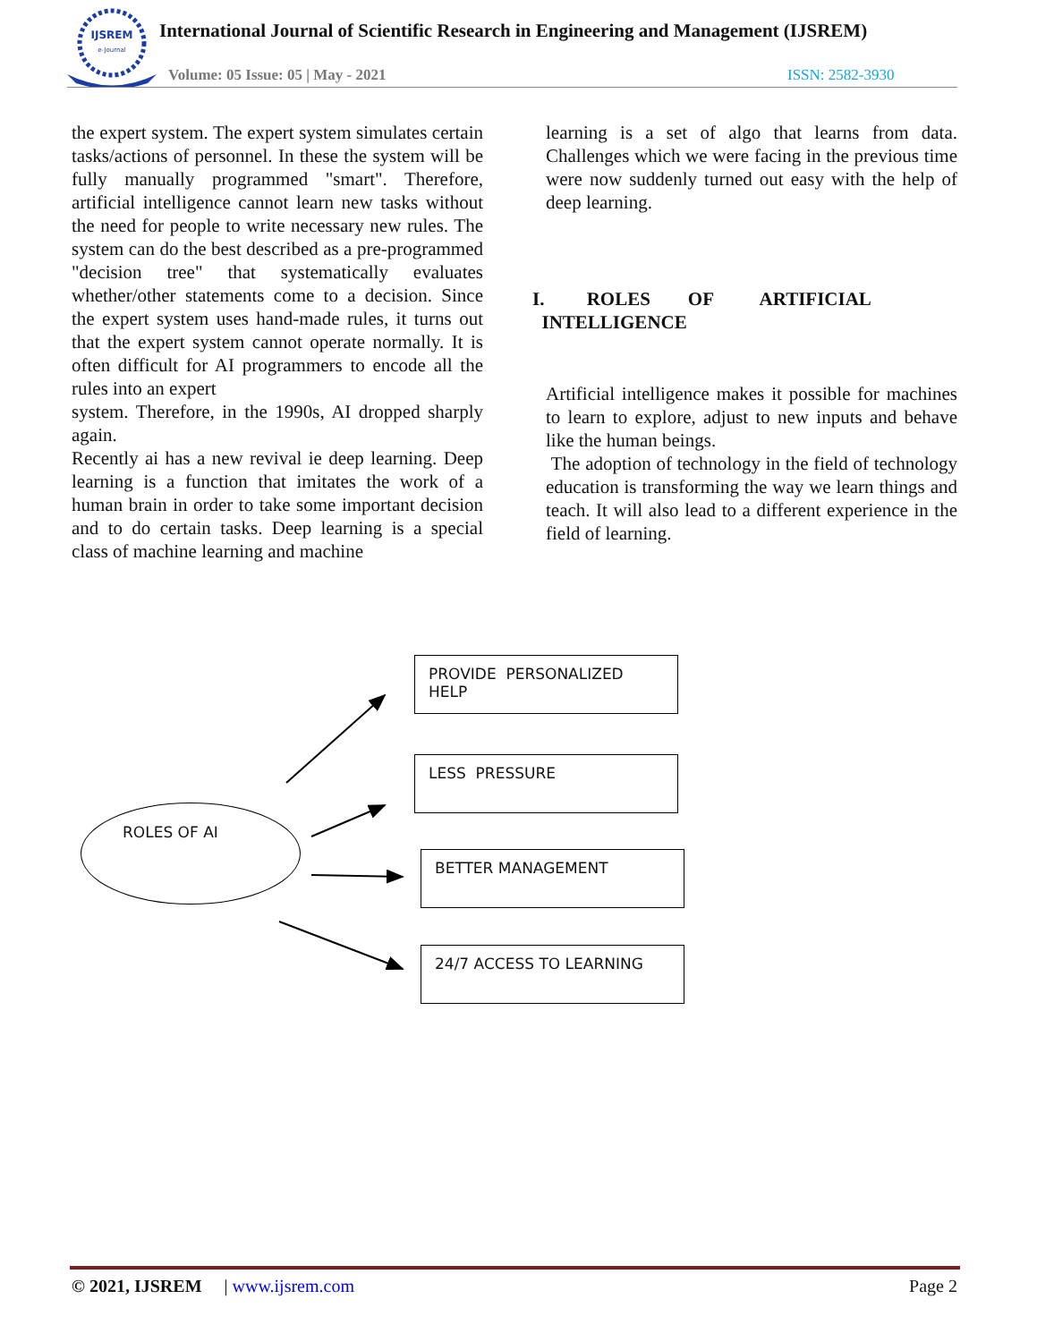IJSREM
e-Journal
International Journal of Scientific Research in Engineering and Management (IJSREM)
Volume: 05 Issue: 05 | May - 2021
ISSN: 2582-3930
the expert system. The expert system simulates certain tasks/actions of personnel. In these the system will be fully manually programmed "smart". Therefore, artificial intelligence cannot learn new tasks without the need for people to write necessary new rules. The system can do the best described as a pre-programmed "decision tree" that systematically evaluates whether/other statements come to a decision. Since the expert system uses hand-made rules, it turns out that the expert system cannot operate normally. It is often difficult for AI programmers to encode all the rules into an expert
system. Therefore, in the 1990s, AI dropped sharply again.
Recently ai has a new revival ie deep learning. Deep learning is a function that imitates the work of a human brain in order to take some important decision and to do certain tasks. Deep learning is a special class of machine learning and machine
learning is a set of algo that learns from data. Challenges which we were facing in the previous time were now suddenly turned out easy with the help of deep learning.
I. ROLES OF ARTIFICIAL
INTELLIGENCE
Artificial intelligence makes it possible for machines to learn to explore, adjust to new inputs and behave like the human beings.
The adoption of technology in the field of technology education is transforming the way we learn things and teach. It will also lead to a different experience in the field of learning.
ROLES OF AI
PROVIDE PERSONALIZED HELP
LESS PRESSURE
BETTER MANAGEMENT
24/7 ACCESS TO LEARNING
© 2021, IJSREM | www.ijsrem.com Page 2